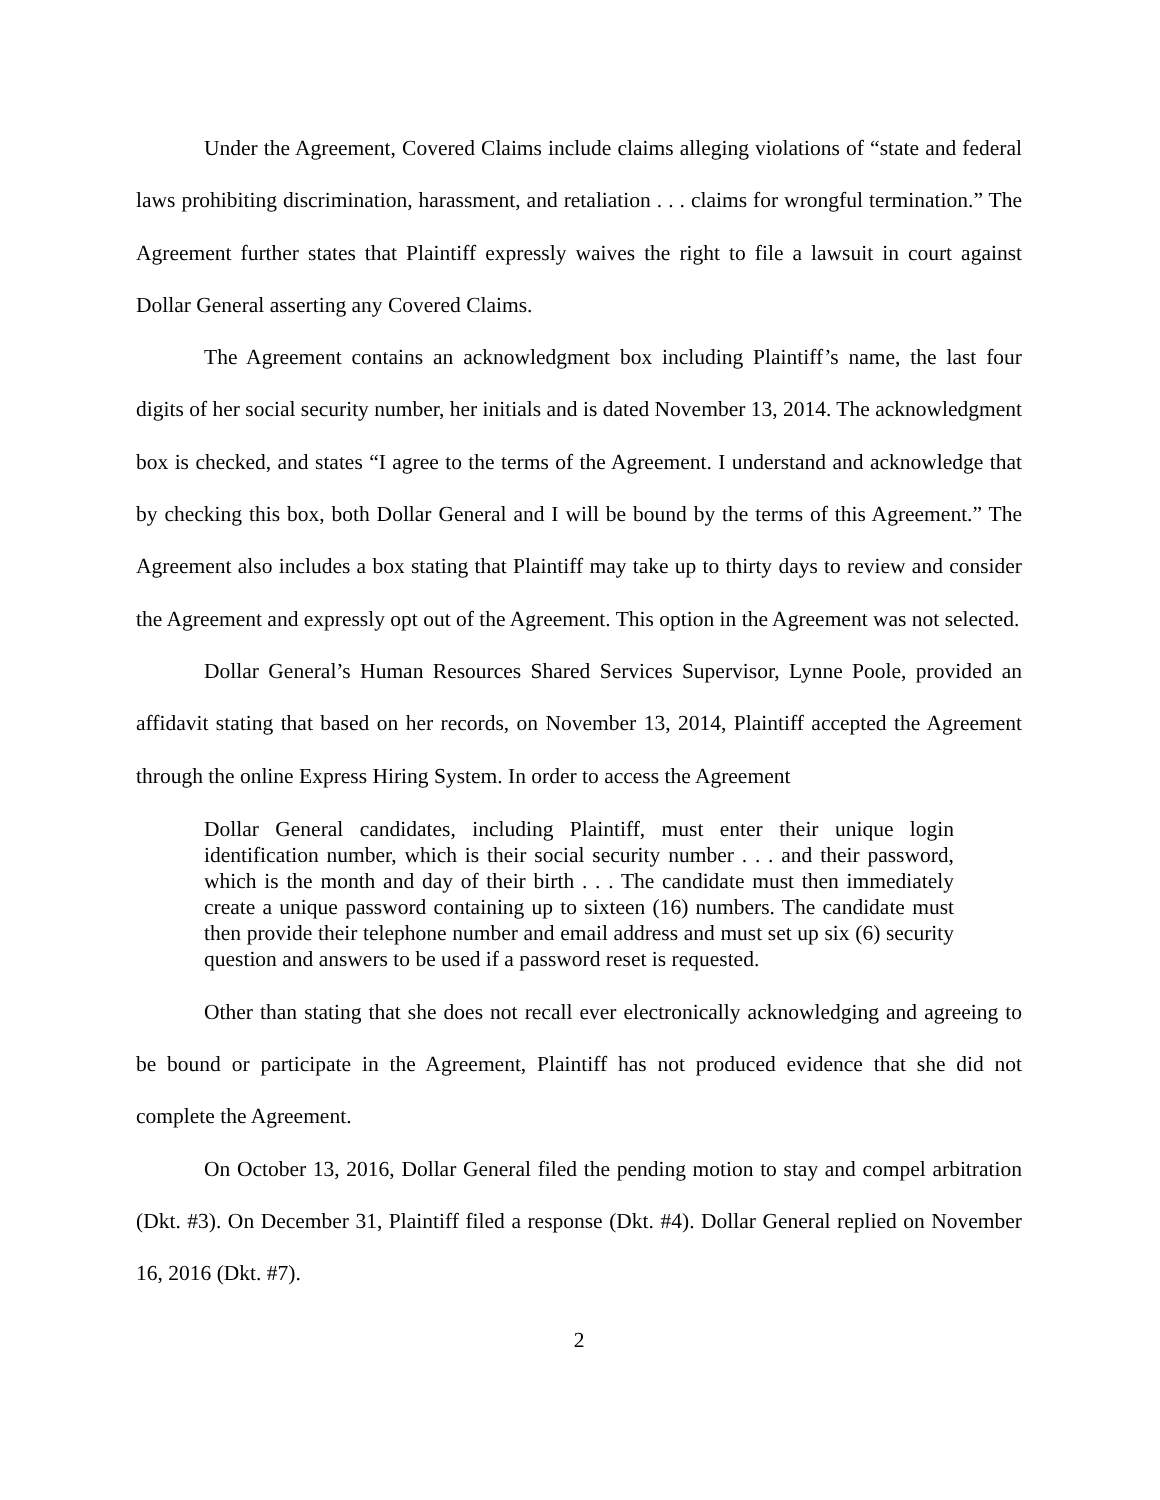Under the Agreement, Covered Claims include claims alleging violations of “state and federal laws prohibiting discrimination, harassment, and retaliation . . . claims for wrongful termination.” The Agreement further states that Plaintiff expressly waives the right to file a lawsuit in court against Dollar General asserting any Covered Claims.
The Agreement contains an acknowledgment box including Plaintiff’s name, the last four digits of her social security number, her initials and is dated November 13, 2014. The acknowledgment box is checked, and states “I agree to the terms of the Agreement. I understand and acknowledge that by checking this box, both Dollar General and I will be bound by the terms of this Agreement.” The Agreement also includes a box stating that Plaintiff may take up to thirty days to review and consider the Agreement and expressly opt out of the Agreement. This option in the Agreement was not selected.
Dollar General’s Human Resources Shared Services Supervisor, Lynne Poole, provided an affidavit stating that based on her records, on November 13, 2014, Plaintiff accepted the Agreement through the online Express Hiring System. In order to access the Agreement
Dollar General candidates, including Plaintiff, must enter their unique login identification number, which is their social security number . . . and their password, which is the month and day of their birth . . . The candidate must then immediately create a unique password containing up to sixteen (16) numbers. The candidate must then provide their telephone number and email address and must set up six (6) security question and answers to be used if a password reset is requested.
Other than stating that she does not recall ever electronically acknowledging and agreeing to be bound or participate in the Agreement, Plaintiff has not produced evidence that she did not complete the Agreement.
On October 13, 2016, Dollar General filed the pending motion to stay and compel arbitration (Dkt. #3). On December 31, Plaintiff filed a response (Dkt. #4). Dollar General replied on November 16, 2016 (Dkt. #7).
2